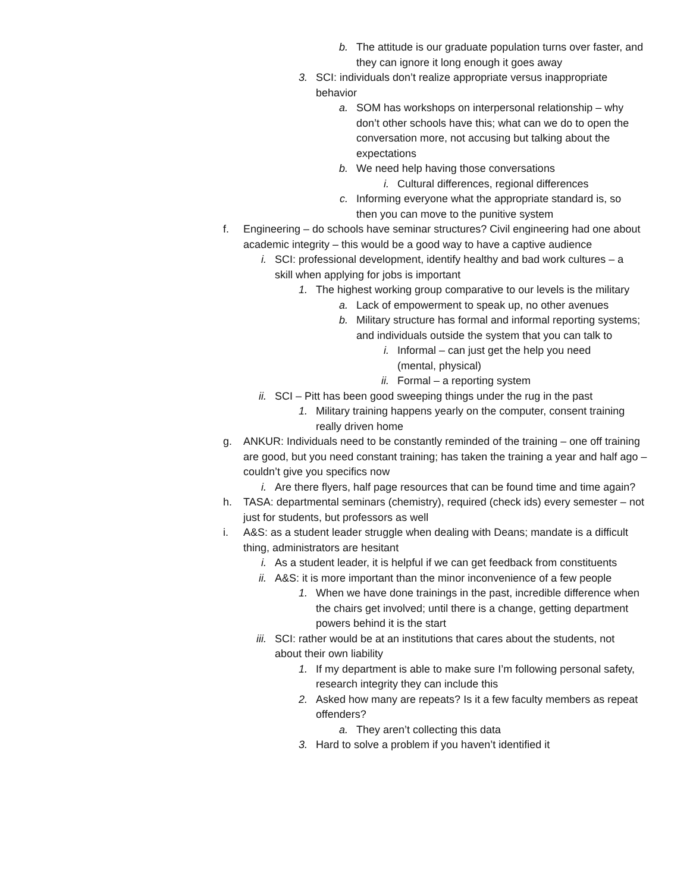b. The attitude is our graduate population turns over faster, and they can ignore it long enough it goes away
3. SCI: individuals don’t realize appropriate versus inappropriate behavior
a. SOM has workshops on interpersonal relationship – why don’t other schools have this; what can we do to open the conversation more, not accusing but talking about the expectations
b. We need help having those conversations
i. Cultural differences, regional differences
c. Informing everyone what the appropriate standard is, so then you can move to the punitive system
f. Engineering – do schools have seminar structures? Civil engineering had one about academic integrity – this would be a good way to have a captive audience
i. SCI: professional development, identify healthy and bad work cultures – a skill when applying for jobs is important
1. The highest working group comparative to our levels is the military
a. Lack of empowerment to speak up, no other avenues
b. Military structure has formal and informal reporting systems; and individuals outside the system that you can talk to
i. Informal – can just get the help you need (mental, physical)
ii. Formal – a reporting system
ii. SCI – Pitt has been good sweeping things under the rug in the past
1. Military training happens yearly on the computer, consent training really driven home
g. ANKUR: Individuals need to be constantly reminded of the training – one off training are good, but you need constant training; has taken the training a year and half ago – couldn’t give you specifics now
i. Are there flyers, half page resources that can be found time and time again?
h. TASA: departmental seminars (chemistry), required (check ids) every semester – not just for students, but professors as well
i. A&S: as a student leader struggle when dealing with Deans; mandate is a difficult thing, administrators are hesitant
i. As a student leader, it is helpful if we can get feedback from constituents
ii. A&S: it is more important than the minor inconvenience of a few people
1. When we have done trainings in the past, incredible difference when the chairs get involved; until there is a change, getting department powers behind it is the start
iii. SCI: rather would be at an institutions that cares about the students, not about their own liability
1. If my department is able to make sure I’m following personal safety, research integrity they can include this
2. Asked how many are repeats? Is it a few faculty members as repeat offenders?
a. They aren’t collecting this data
3. Hard to solve a problem if you haven’t identified it